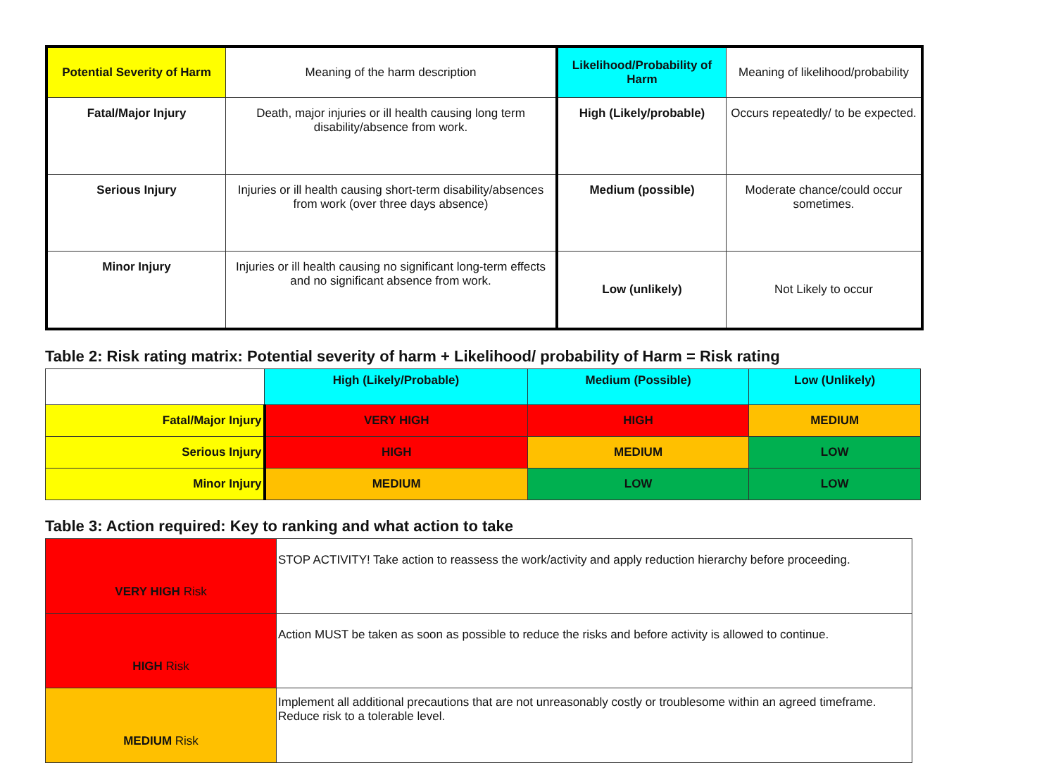| Potential Severity of Harm | Meaning of the harm description | Likelihood/Probability of Harm | Meaning of likelihood/probability |
| Fatal/Major Injury | Death, major injuries or ill health causing long term disability/absence from work. | High (Likely/probable) | Occurs repeatedly/ to be expected. |
| Serious Injury | Injuries or ill health causing short-term disability/absences from work (over three days absence) | Medium (possible) | Moderate chance/could occur sometimes. |
| Minor Injury | Injuries or ill health causing no significant long-term effects and no significant absence from work. | Low (unlikely) | Not Likely to occur |
Table 2: Risk rating matrix: Potential severity of harm + Likelihood/ probability of Harm = Risk rating
| | High (Likely/Probable) | Medium (Possible) | Low (Unlikely) |
| Fatal/Major Injury | VERY HIGH | HIGH | MEDIUM |
| Serious Injury | HIGH | MEDIUM | LOW |
| Minor Injury | MEDIUM | LOW | LOW |
Table 3: Action required: Key to ranking and what action to take
| VERY HIGH Risk | STOP ACTIVITY! Take action to reassess the work/activity and apply reduction hierarchy before proceeding. |
| HIGH Risk | Action MUST be taken as soon as possible to reduce the risks and before activity is allowed to continue. |
| MEDIUM Risk | Implement all additional precautions that are not unreasonably costly or troublesome within an agreed timeframe. Reduce risk to a tolerable level. |